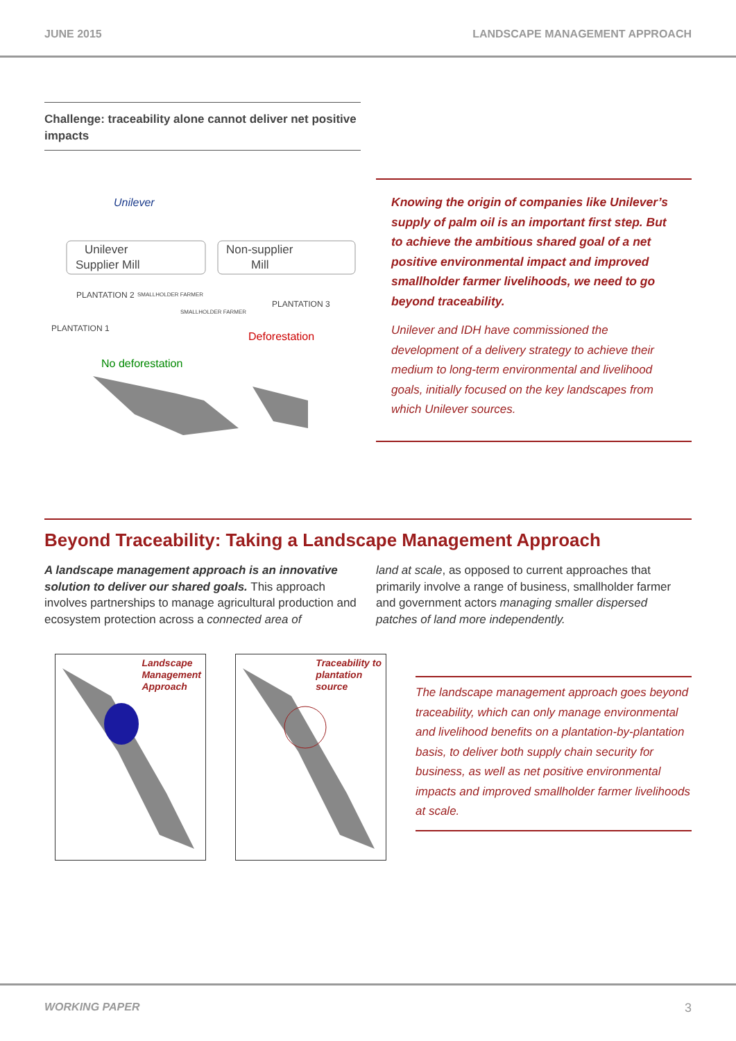JUNE 2015 LANDSCAPE MANAGEMENT APPROACH
Challenge: traceability alone cannot deliver net positive impacts
Unilever
Unilever
Supplier Mill
Non-supplier
Mill
PLANTATION 2
SMALLHOLDER FARMER
SMALLHOLDER FARMER
PLANTATION 3
PLANTATION 1
Deforestation
No deforestation
Knowing the origin of companies like Unilever’s supply of palm oil is an important first step. But to achieve the ambitious shared goal of a net positive environmental impact and improved smallholder farmer livelihoods, we need to go beyond traceability.
Unilever and IDH have commissioned the development of a delivery strategy to achieve their medium to long-term environmental and livelihood goals, initially focused on the key landscapes from which Unilever sources.
Beyond Traceability: Taking a Landscape Management Approach
A landscape management approach is an innovative solution to deliver our shared goals. This approach involves partnerships to manage agricultural production and ecosystem protection across a connected area of
land at scale, as opposed to current approaches that primarily involve a range of business, smallholder farmer and government actors managing smaller dispersed patches of land more independently.
Landscape
Management
Approach
Traceability to
plantation
source
The landscape management approach goes beyond traceability, which can only manage environmental and livelihood benefits on a plantation-by-plantation basis, to deliver both supply chain security for business, as well as net positive environmental impacts and improved smallholder farmer livelihoods at scale.
WORKING PAPER 3